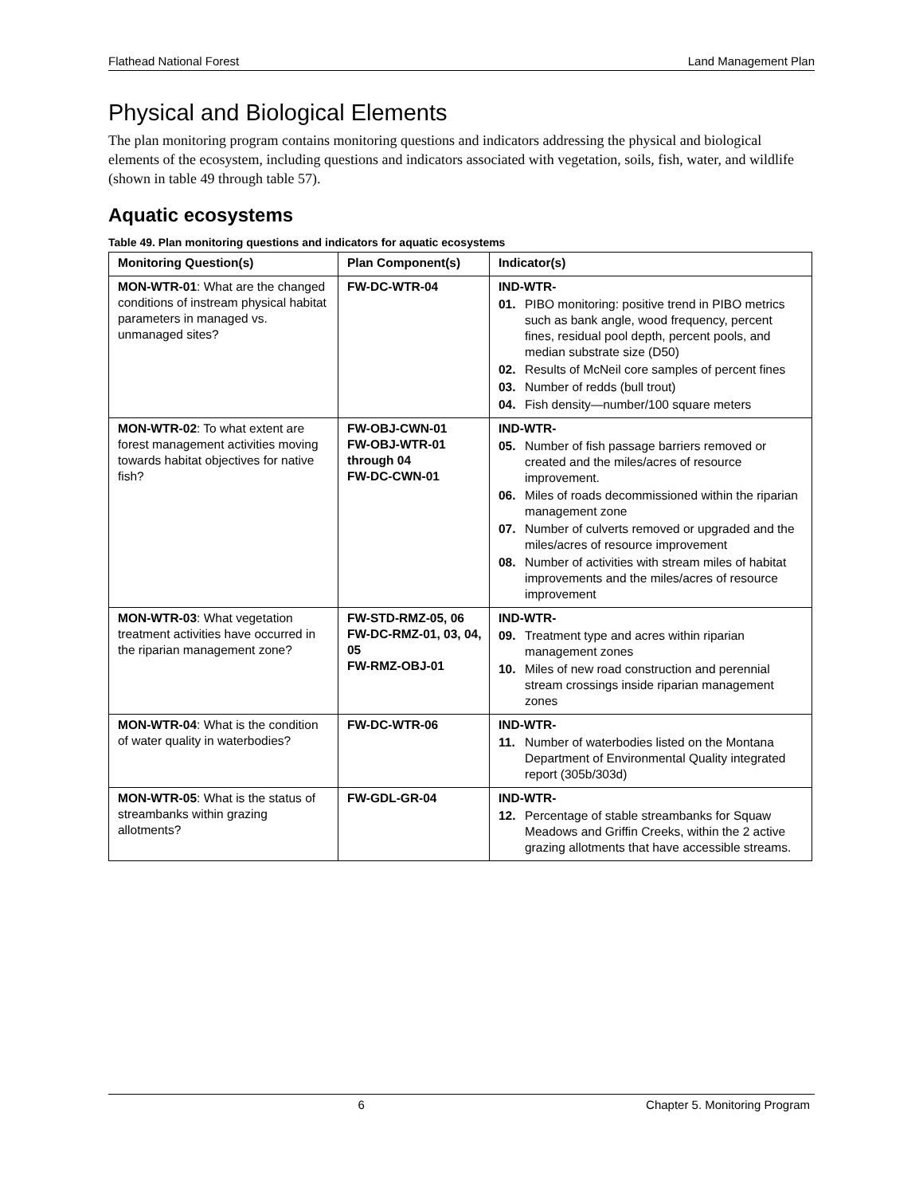Flathead National Forest Land Management Plan
Physical and Biological Elements
The plan monitoring program contains monitoring questions and indicators addressing the physical and biological elements of the ecosystem, including questions and indicators associated with vegetation, soils, fish, water, and wildlife (shown in table 49 through table 57).
Aquatic ecosystems
Table 49. Plan monitoring questions and indicators for aquatic ecosystems
| Monitoring Question(s) | Plan Component(s) | Indicator(s) |
| --- | --- | --- |
| MON-WTR-01 : What are the changed conditions of instream physical habitat parameters in managed vs. unmanaged sites? | FW-DC-WTR-04 | IND-WTR- 01. PIBO monitoring: positive trend in PIBO metrics such as bank angle, wood frequency, percent fines, residual pool depth, percent pools, and median substrate size (D50) 02. Results of McNeil core samples of percent fines 03. Number of redds (bull trout) 04. Fish density—number/100 square meters |
| MON-WTR-02 : To what extent are forest management activities moving towards habitat objectives for native fish? | FW-OBJ-CWN-01 FW-OBJ-WTR-01 through 04 FW-DC-CWN-01 | IND-WTR- 05. Number of fish passage barriers removed or created and the miles/acres of resource improvement. 06. Miles of roads decommissioned within the riparian management zone 07. Number of culverts removed or upgraded and the miles/acres of resource improvement 08. Number of activities with stream miles of habitat improvements and the miles/acres of resource improvement |
| MON-WTR-03 : What vegetation treatment activities have occurred in the riparian management zone? | FW-STD-RMZ-05, 06 FW-DC-RMZ-01, 03, 04, 05 FW-RMZ-OBJ-01 | IND-WTR- 09. Treatment type and acres within riparian management zones 10. Miles of new road construction and perennial stream crossings inside riparian management zones |
| MON-WTR-04 : What is the condition of water quality in waterbodies? | FW-DC-WTR-06 | IND-WTR- 11. Number of waterbodies listed on the Montana Department of Environmental Quality integrated report (305b/303d) |
| MON-WTR-05 : What is the status of streambanks within grazing allotments? | FW-GDL-GR-04 | IND-WTR- 12. Percentage of stable streambanks for Squaw Meadows and Griffin Creeks, within the 2 active grazing allotments that have accessible streams. |
6 Chapter 5. Monitoring Program